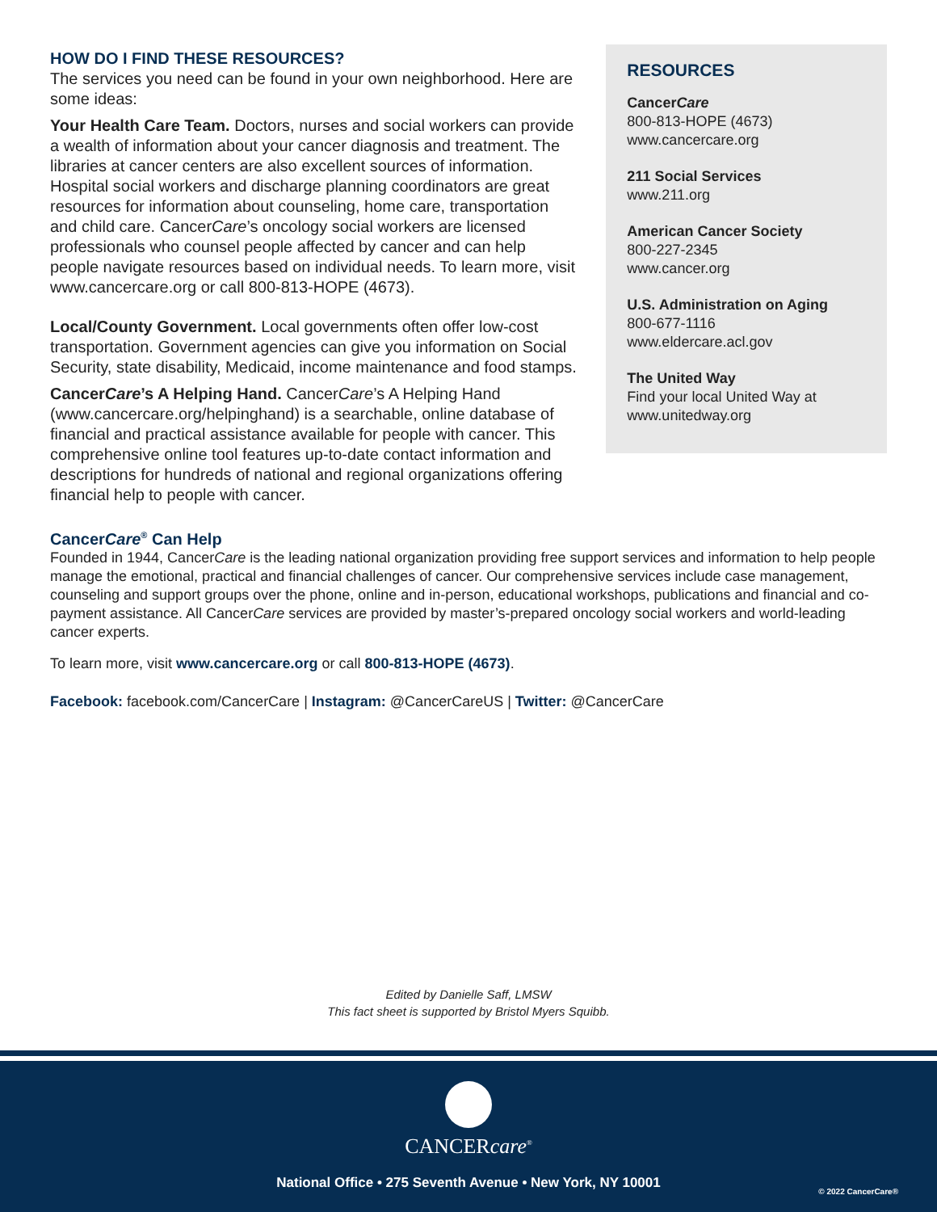HOW DO I FIND THESE RESOURCES?
The services you need can be found in your own neighborhood. Here are some ideas:
Your Health Care Team. Doctors, nurses and social workers can provide a wealth of information about your cancer diagnosis and treatment. The libraries at cancer centers are also excellent sources of information. Hospital social workers and discharge planning coordinators are great resources for information about counseling, home care, transportation and child care. CancerCare’s oncology social workers are licensed professionals who counsel people affected by cancer and can help people navigate resources based on individual needs. To learn more, visit www.cancercare.org or call 800-813-HOPE (4673).
Local/County Government. Local governments often offer low-cost transportation. Government agencies can give you information on Social Security, state disability, Medicaid, income maintenance and food stamps.
CancerCare’s A Helping Hand. CancerCare’s A Helping Hand (www.cancercare.org/helpinghand) is a searchable, online database of financial and practical assistance available for people with cancer. This comprehensive online tool features up-to-date contact information and descriptions for hundreds of national and regional organizations offering financial help to people with cancer.
RESOURCES
CancerCare
800-813-HOPE (4673)
www.cancercare.org
211 Social Services
www.211.org
American Cancer Society
800-227-2345
www.cancer.org
U.S. Administration on Aging
800-677-1116
www.eldercare.acl.gov
The United Way
Find your local United Way at www.unitedway.org
CancerCare<sup>®</sup> Can Help
Founded in 1944, CancerCare is the leading national organization providing free support services and information to help people manage the emotional, practical and financial challenges of cancer. Our comprehensive services include case management, counseling and support groups over the phone, online and in-person, educational workshops, publications and financial and co-payment assistance. All CancerCare services are provided by master’s-prepared oncology social workers and world-leading cancer experts.
To learn more, visit www.cancercare.org or call 800-813-HOPE (4673).
Facebook: facebook.com/CancerCare | Instagram: @CancerCareUS | Twitter: @CancerCare
Edited by Danielle Saff, LMSW
This fact sheet is supported by Bristol Myers Squibb.
CANCERcare<sup>®</sup>
National Office • 275 Seventh Avenue • New York, NY 10001
© 2022 CancerCare®